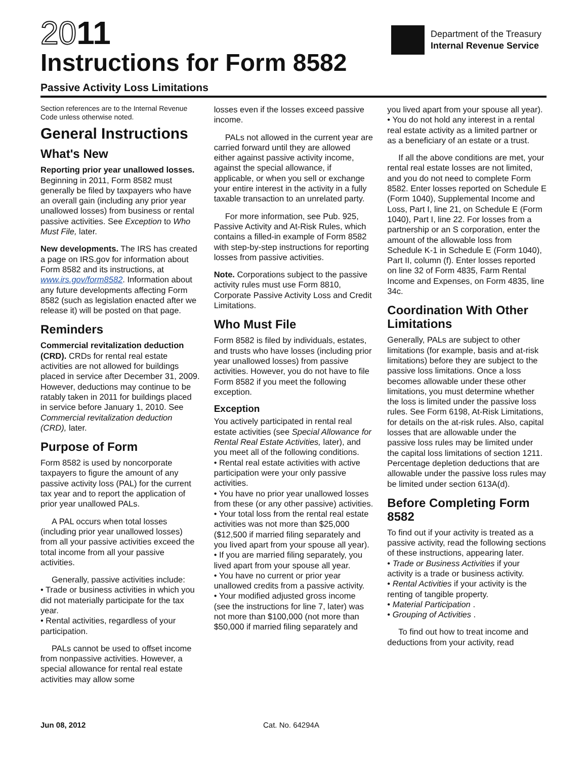2011
Instructions for Form 8582
Passive Activity Loss Limitations
Department of the Treasury
Internal Revenue Service
Section references are to the Internal Revenue Code unless otherwise noted.
General Instructions
What's New
Reporting prior year unallowed losses. Beginning in 2011, Form 8582 must generally be filed by taxpayers who have an overall gain (including any prior year unallowed losses) from business or rental passive activities. See Exception to Who Must File, later.
New developments. The IRS has created a page on IRS.gov for information about Form 8582 and its instructions, at www.irs.gov/form8582. Information about any future developments affecting Form 8582 (such as legislation enacted after we release it) will be posted on that page.
Reminders
Commercial revitalization deduction (CRD). CRDs for rental real estate activities are not allowed for buildings placed in service after December 31, 2009. However, deductions may continue to be ratably taken in 2011 for buildings placed in service before January 1, 2010. See Commercial revitalization deduction (CRD), later.
Purpose of Form
Form 8582 is used by noncorporate taxpayers to figure the amount of any passive activity loss (PAL) for the current tax year and to report the application of prior year unallowed PALs.
A PAL occurs when total losses (including prior year unallowed losses) from all your passive activities exceed the total income from all your passive activities.
Generally, passive activities include:
• Trade or business activities in which you did not materially participate for the tax year.
• Rental activities, regardless of your participation.
PALs cannot be used to offset income from nonpassive activities. However, a special allowance for rental real estate activities may allow some
losses even if the losses exceed passive income.
PALs not allowed in the current year are carried forward until they are allowed either against passive activity income, against the special allowance, if applicable, or when you sell or exchange your entire interest in the activity in a fully taxable transaction to an unrelated party.
For more information, see Pub. 925, Passive Activity and At-Risk Rules, which contains a filled-in example of Form 8582 with step-by-step instructions for reporting losses from passive activities.
Note. Corporations subject to the passive activity rules must use Form 8810, Corporate Passive Activity Loss and Credit Limitations.
Who Must File
Form 8582 is filed by individuals, estates, and trusts who have losses (including prior year unallowed losses) from passive activities. However, you do not have to file Form 8582 if you meet the following exception.
Exception
You actively participated in rental real estate activities (see Special Allowance for Rental Real Estate Activities, later), and you meet all of the following conditions.
• Rental real estate activities with active participation were your only passive activities.
• You have no prior year unallowed losses from these (or any other passive) activities.
• Your total loss from the rental real estate activities was not more than $25,000 ($12,500 if married filing separately and you lived apart from your spouse all year).
• If you are married filing separately, you lived apart from your spouse all year.
• You have no current or prior year unallowed credits from a passive activity.
• Your modified adjusted gross income (see the instructions for line 7, later) was not more than $100,000 (not more than $50,000 if married filing separately and
you lived apart from your spouse all year).
• You do not hold any interest in a rental real estate activity as a limited partner or as a beneficiary of an estate or a trust.
If all the above conditions are met, your rental real estate losses are not limited, and you do not need to complete Form 8582. Enter losses reported on Schedule E (Form 1040), Supplemental Income and Loss, Part I, line 21, on Schedule E (Form 1040), Part I, line 22. For losses from a partnership or an S corporation, enter the amount of the allowable loss from Schedule K-1 in Schedule E (Form 1040), Part II, column (f). Enter losses reported on line 32 of Form 4835, Farm Rental Income and Expenses, on Form 4835, line 34c.
Coordination With Other Limitations
Generally, PALs are subject to other limitations (for example, basis and at-risk limitations) before they are subject to the passive loss limitations. Once a loss becomes allowable under these other limitations, you must determine whether the loss is limited under the passive loss rules. See Form 6198, At-Risk Limitations, for details on the at-risk rules. Also, capital losses that are allowable under the passive loss rules may be limited under the capital loss limitations of section 1211. Percentage depletion deductions that are allowable under the passive loss rules may be limited under section 613A(d).
Before Completing Form 8582
To find out if your activity is treated as a passive activity, read the following sections of these instructions, appearing later.
• Trade or Business Activities if your activity is a trade or business activity.
• Rental Activities if your activity is the renting of tangible property.
• Material Participation .
• Grouping of Activities .
To find out how to treat income and deductions from your activity, read
Jun 08, 2012 Cat. No. 64294A